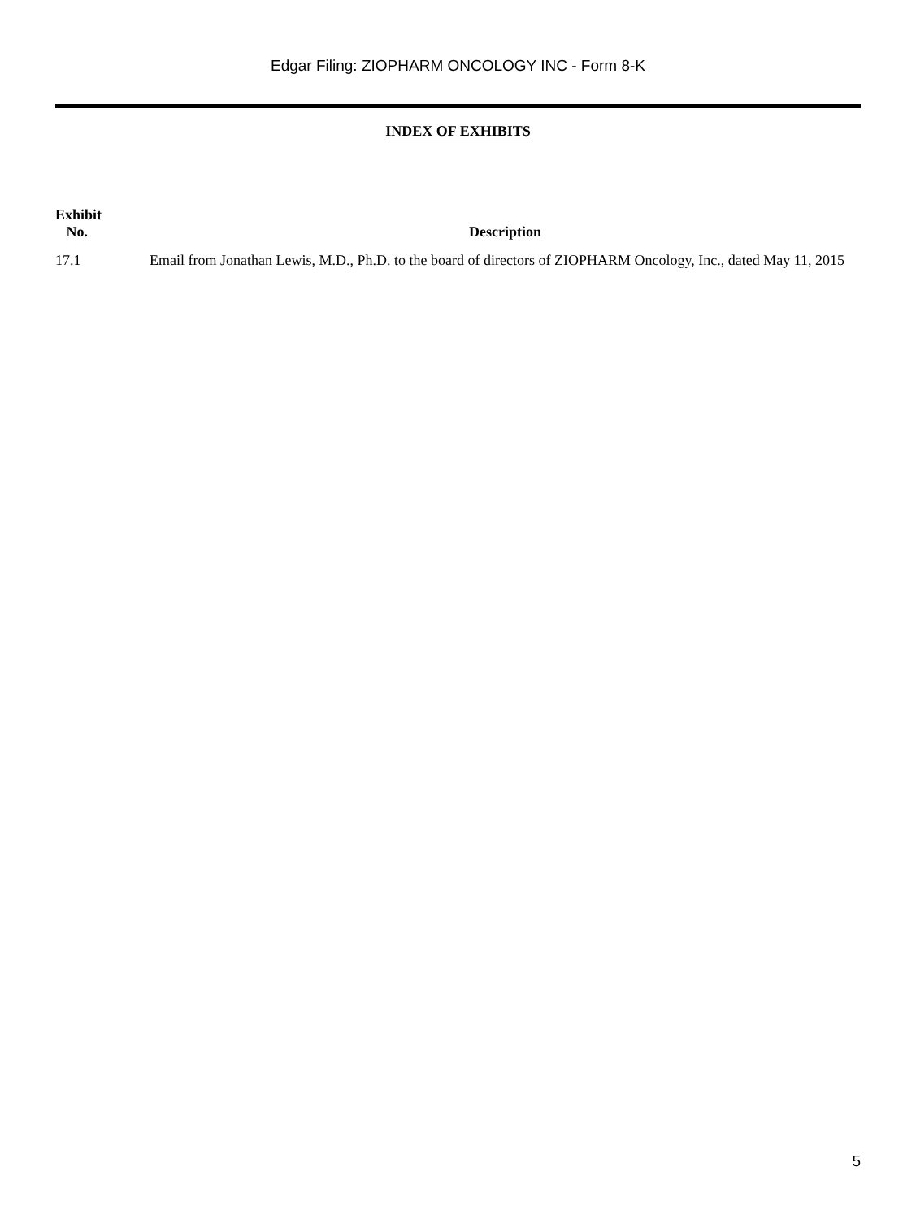Edgar Filing: ZIOPHARM ONCOLOGY INC - Form 8-K
INDEX OF EXHIBITS
| Exhibit No. | Description |
| --- | --- |
| 17.1 | Email from Jonathan Lewis, M.D., Ph.D. to the board of directors of ZIOPHARM Oncology, Inc., dated May 11, 2015 |
5